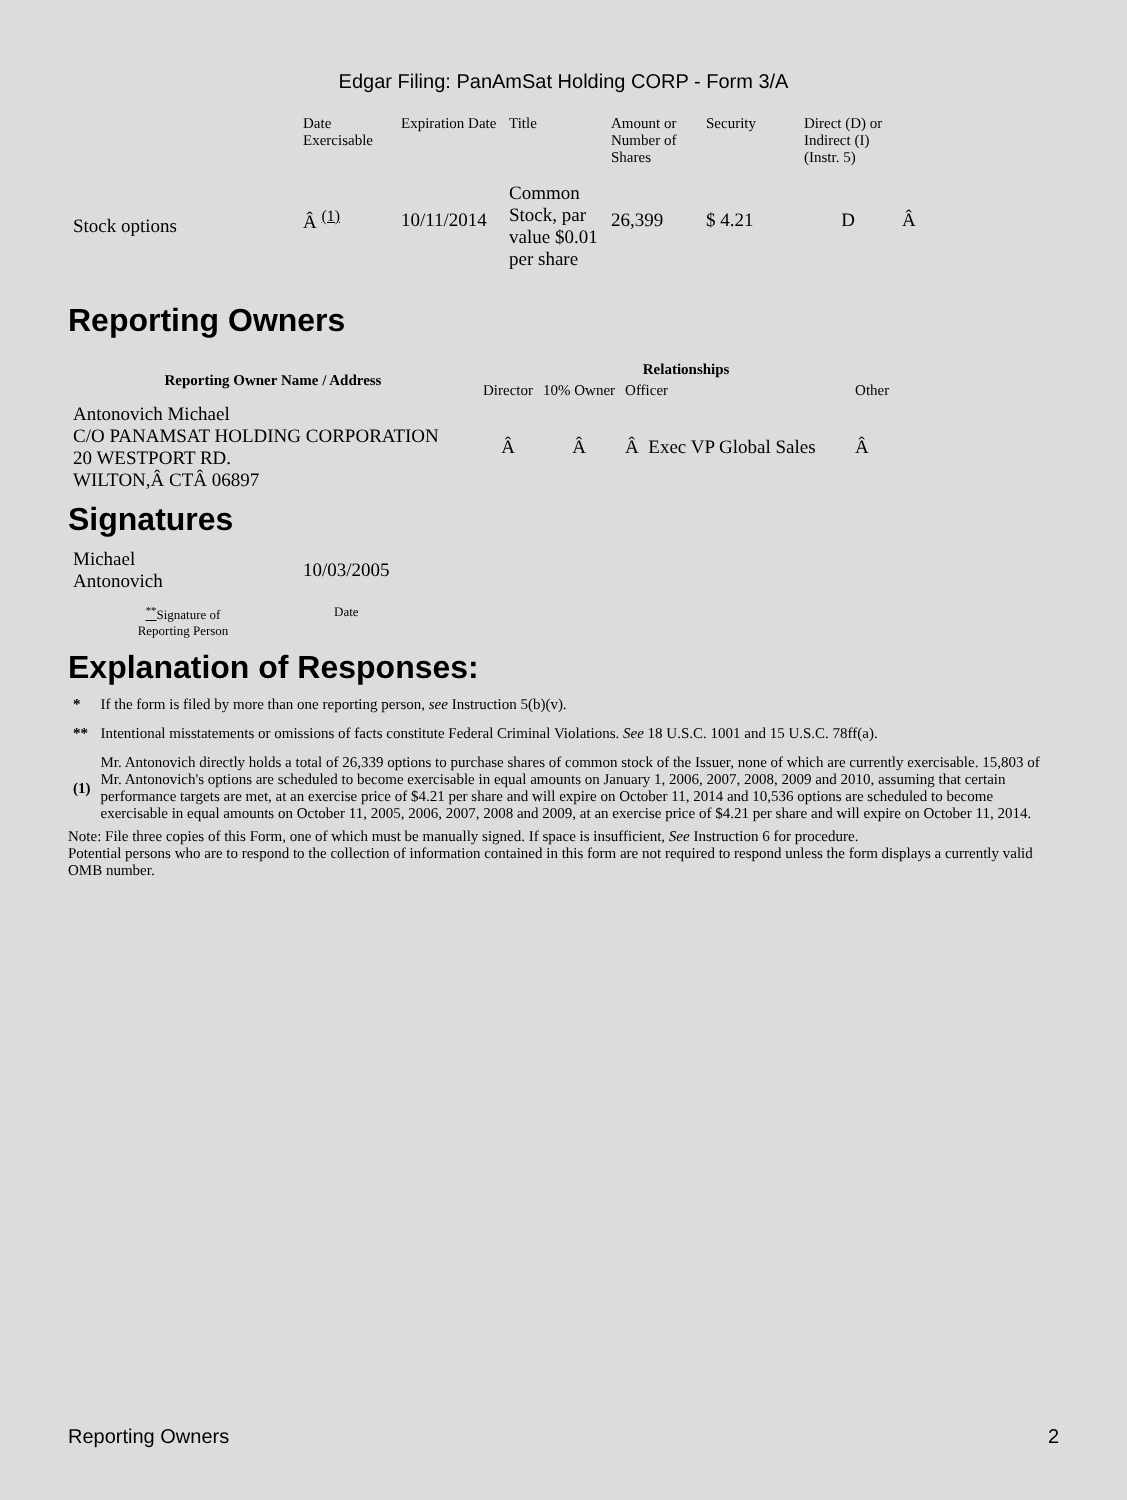Edgar Filing: PanAmSat Holding CORP - Form 3/A
| | Date Exercisable | Expiration Date | Title | Amount or Number of Shares | Security | Direct (D) or Indirect (I) (Instr. 5) | |
| Stock options | Â <sup>(1)</sup> | 10/11/2014 | Common Stock, par value $0.01 per share | 26,399 | $ 4.21 | D | Â |
Reporting Owners
| Reporting Owner Name / Address | Relationships | | | |
| --- | --- | --- | --- | --- |
| | Director | 10% Owner | Officer | Other |
| Antonovich Michael C/O PANAMSAT HOLDING CORPORATION 20 WESTPORT RD. WILTON,Â CTÂ 06897 | Â | Â | Â Exec VP Global Sales | Â |
Signatures
| Michael Antonovich | 10/03/2005 |
| <sup>**</sup> Signature of Reporting Person | Date |
Explanation of Responses:
| * | If the form is filed by more than one reporting person, see Instruction 5(b)(v). |
| ** | Intentional misstatements or omissions of facts constitute Federal Criminal Violations. See 18 U.S.C. 1001 and 15 U.S.C. 78ff(a). |
| (1) | Mr. Antonovich directly holds a total of 26,339 options to purchase shares of common stock of the Issuer, none of which are currently exercisable. 15,803 of Mr. Antonovich's options are scheduled to become exercisable in equal amounts on January 1, 2006, 2007, 2008, 2009 and 2010, assuming that certain performance targets are met, at an exercise price of $4.21 per share and will expire on October 11, 2014 and 10,536 options are scheduled to become exercisable in equal amounts on October 11, 2005, 2006, 2007, 2008 and 2009, at an exercise price of $4.21 per share and will expire on October 11, 2014. |
Note: File three copies of this Form, one of which must be manually signed. If space is insufficient, See Instruction 6 for procedure.
Potential persons who are to respond to the collection of information contained in this form are not required to respond unless the form displays a currently valid OMB number.
Reporting Owners 2